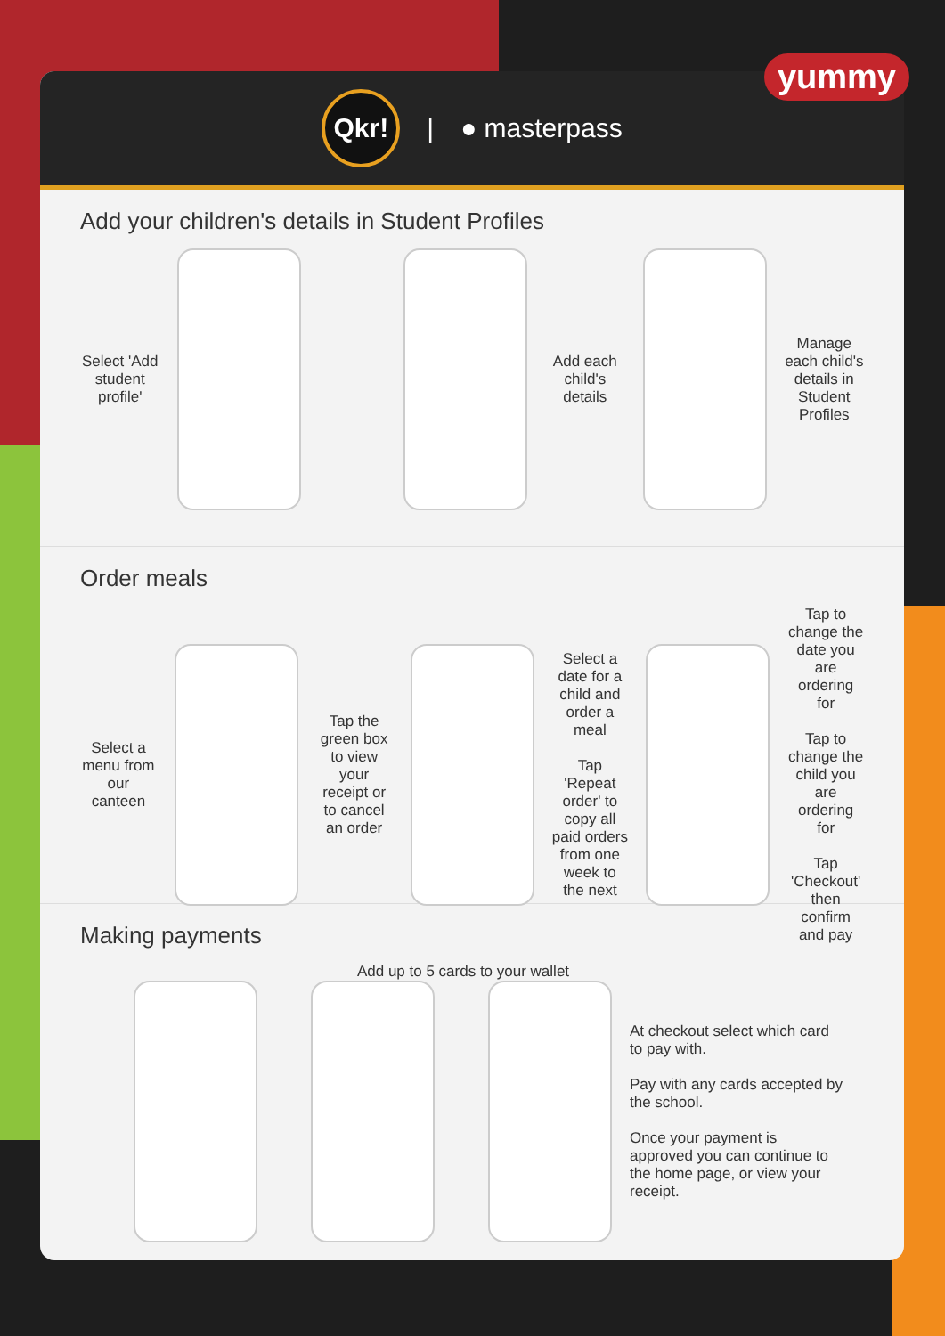yummy
Qkr!
| ● masterpass
Add your children's details in Student Profiles
Select 'Add student profile'
Add each child's details
Manage each child's details in Student Profiles
Order meals
Select a menu from our canteen
Tap the green box to view your receipt or to cancel an order
Select a date for a child and order a meal
Tap 'Repeat order' to copy all paid orders from one week to the next
Tap to change the date you are ordering for
Tap to change the child you are ordering for
Tap 'Checkout' then confirm and pay
Making payments
Add up to 5 cards to your wallet
At checkout select which card to pay with.
Pay with any cards accepted by the school.
Once your payment is approved you can continue to the home page, or view your receipt.